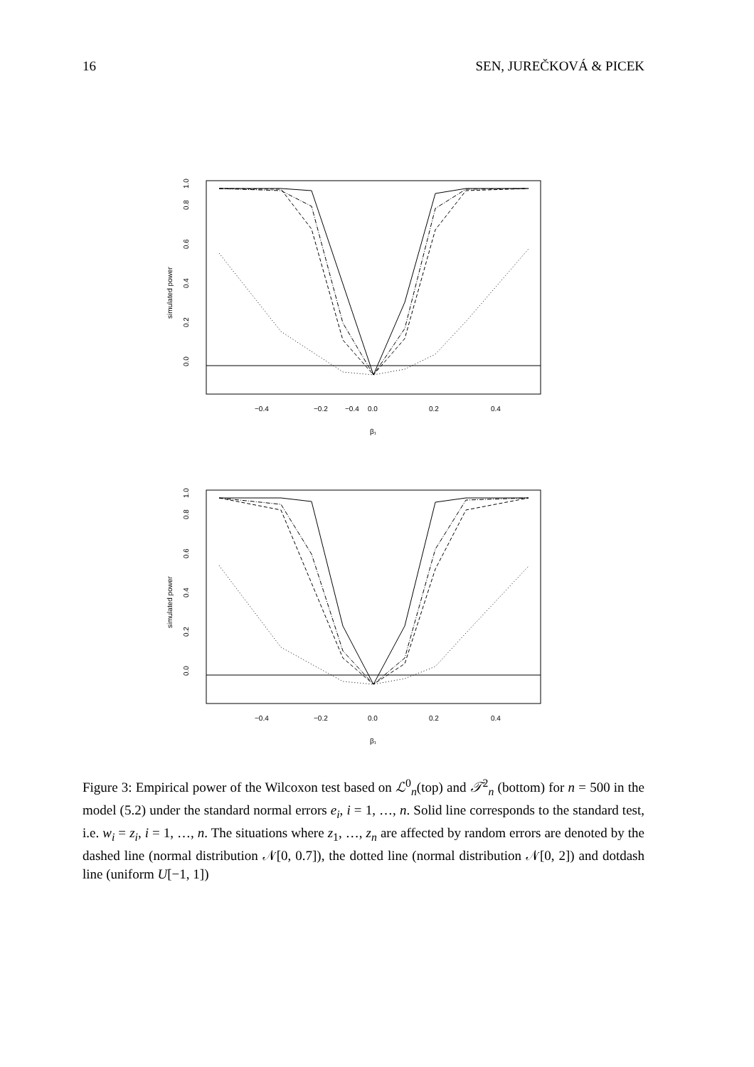16 SEN, JUREČKOVÁ & PICEK
−0.4
−0.4
−0.2
0.0
0.2
0.4
β₁
0.0
0.2
0.4
0.6
0.8
1.0
simulated power
−0.4
−0.2
0.0
0.2
0.4
β₁
0.0
0.2
0.4
0.6
0.8
1.0
simulated power
Figure 3: Empirical power of the Wilcoxon test based on ℒ<sup>0</sup><sub>n</sub>(top) and 𝒯<sup>2</sup><sub>n</sub> (bottom) for n = 500 in the model (5.2) under the standard normal errors e<sub>i</sub>, i = 1, …, n. Solid line corresponds to the standard test, i.e. w<sub>i</sub> = z<sub>i</sub>, i = 1, …, n. The situations where z<sub>1</sub>, …, z<sub>n</sub> are affected by random errors are denoted by the dashed line (normal distribution 𝒩[0, 0.7]), the dotted line (normal distribution 𝒩[0, 2]) and dotdash line (uniform U[−1, 1])